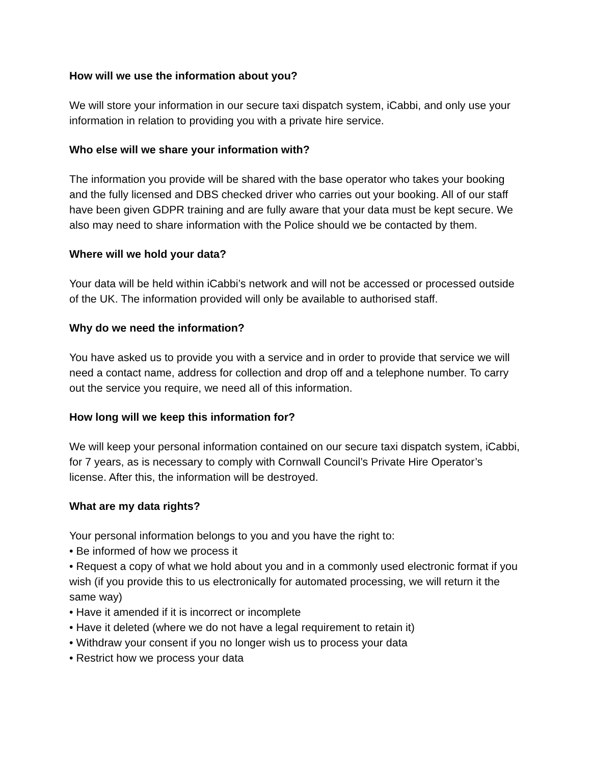How will we use the information about you?
We will store your information in our secure taxi dispatch system, iCabbi, and only use your information in relation to providing you with a private hire service.
Who else will we share your information with?
The information you provide will be shared with the base operator who takes your booking and the fully licensed and DBS checked driver who carries out your booking. All of our staff have been given GDPR training and are fully aware that your data must be kept secure. We also may need to share information with the Police should we be contacted by them.
Where will we hold your data?
Your data will be held within iCabbi’s network and will not be accessed or processed outside of the UK. The information provided will only be available to authorised staff.
Why do we need the information?
You have asked us to provide you with a service and in order to provide that service we will need a contact name, address for collection and drop off and a telephone number. To carry out the service you require, we need all of this information.
How long will we keep this information for?
We will keep your personal information contained on our secure taxi dispatch system, iCabbi, for 7 years, as is necessary to comply with Cornwall Council’s Private Hire Operator’s license. After this, the information will be destroyed.
What are my data rights?
Your personal information belongs to you and you have the right to:
• Be informed of how we process it
• Request a copy of what we hold about you and in a commonly used electronic format if you wish (if you provide this to us electronically for automated processing, we will return it the same way)
• Have it amended if it is incorrect or incomplete
• Have it deleted (where we do not have a legal requirement to retain it)
• Withdraw your consent if you no longer wish us to process your data
• Restrict how we process your data